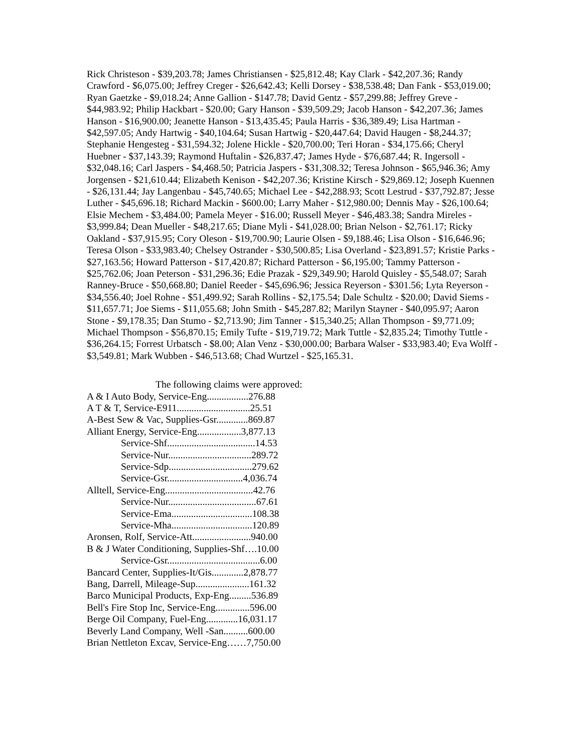Rick Christeson - $39,203.78; James Christiansen - $25,812.48; Kay Clark - $42,207.36; Randy Crawford - $6,075.00; Jeffrey Creger - $26,642.43; Kelli Dorsey - $38,538.48; Dan Fank - $53,019.00; Ryan Gaetzke - $9,018.24; Anne Gallion - $147.78; David Gentz - $57,299.88; Jeffrey Greve - $44,983.92; Philip Hackbart - $20.00; Gary Hanson - $39,509.29; Jacob Hanson - $42,207.36; James Hanson - $16,900.00; Jeanette Hanson - $13,435.45; Paula Harris - $36,389.49; Lisa Hartman - $42,597.05; Andy Hartwig - $40,104.64; Susan Hartwig - $20,447.64; David Haugen - $8,244.37; Stephanie Hengesteg - $31,594.32; Jolene Hickle - $20,700.00; Teri Horan - $34,175.66; Cheryl Huebner - $37,143.39; Raymond Huftalin - $26,837.47; James Hyde - $76,687.44; R. Ingersoll - $32,048.16; Carl Jaspers - $4,468.50; Patricia Jaspers - $31,308.32; Teresa Johnson - $65,946.36; Amy Jorgensen - $21,610.44; Elizabeth Kenison - $42,207.36; Kristine Kirsch - $29,869.12; Joseph Kuennen - $26,131.44; Jay Langenbau - $45,740.65; Michael Lee - $42,288.93; Scott Lestrud - $37,792.87; Jesse Luther - $45,696.18; Richard Mackin - $600.00; Larry Maher - $12,980.00; Dennis May - $26,100.64; Elsie Mechem - $3,484.00; Pamela Meyer - $16.00; Russell Meyer - $46,483.38; Sandra Mireles - $3,999.84; Dean Mueller - $48,217.65; Diane Myli - $41,028.00; Brian Nelson - $2,761.17; Ricky Oakland - $37,915.95; Cory Oleson - $19,700.90; Laurie Olsen - $9,188.46; Lisa Olson - $16,646.96; Teresa Olson - $33,983.40; Chelsey Ostrander - $30,500.85; Lisa Overland - $23,891.57; Kristie Parks - $27,163.56; Howard Patterson - $17,420.87; Richard Patterson - $6,195.00; Tammy Patterson - $25,762.06; Joan Peterson - $31,296.36; Edie Prazak - $29,349.90; Harold Quisley - $5,548.07; Sarah Ranney-Bruce - $50,668.80; Daniel Reeder - $45,696.96; Jessica Reyerson - $301.56; Lyta Reyerson - $34,556.40; Joel Rohne - $51,499.92; Sarah Rollins - $2,175.54; Dale Schultz - $20.00; David Siems - $11,657.71; Joe Siems - $11,055.68; John Smith - $45,287.82; Marilyn Stayner - $40,095.97; Aaron Stone - $9,178.35; Dan Stumo - $2,713.90; Jim Tanner - $15,340.25; Allan Thompson - $9,771.09; Michael Thompson - $56,870.15; Emily Tufte - $19,719.72; Mark Tuttle - $2,835.24; Timothy Tuttle - $36,264.15; Forrest Urbatsch - $8.00; Alan Venz - $30,000.00; Barbara Walser - $33,983.40; Eva Wolff - $3,549.81; Mark Wubben - $46,513.68; Chad Wurtzel - $25,165.31.
The following claims were approved:
A & I Auto Body, Service-Eng.................276.88
A T & T, Service-E911..............................25.51
A-Best Sew & Vac, Supplies-Gsr.............869.87
Alliant Energy, Service-Eng..................3,877.13
Service-Shf....................................14.53
Service-Nur..................................289.72
Service-Sdp..................................279.62
Service-Gsr...............................4,036.74
Alltell, Service-Eng....................................42.76
Service-Nur....................................67.61
Service-Ema.................................108.38
Service-Mha.................................120.89
Aronsen, Rolf, Service-Att........................940.00
B & J Water Conditioning, Supplies-Shf….10.00
Service-Gsr......................................6.00
Bancard Center, Supplies-It/Gis.............2,878.77
Bang, Darrell, Mileage-Sup......................161.32
Barco Municipal Products, Exp-Eng.........536.89
Bell's Fire Stop Inc, Service-Eng..............596.00
Berge Oil Company, Fuel-Eng.............16,031.17
Beverly Land Company, Well -San..........600.00
Brian Nettleton Excav, Service-Eng……7,750.00